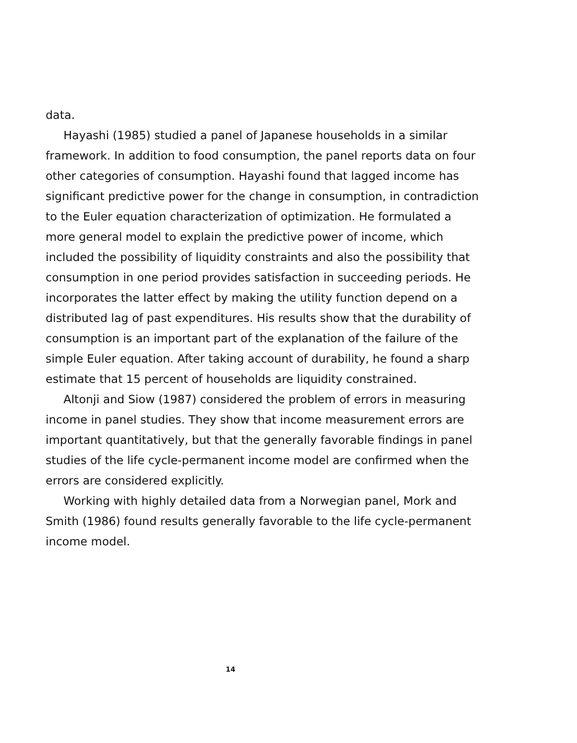data.
Hayashi (1985) studied a panel of Japanese households in a similar framework. In addition to food consumption, the panel reports data on four other categories of consumption. Hayashi found that lagged income has significant predictive power for the change in consumption, in contradiction to the Euler equation characterization of optimization. He formulated a more general model to explain the predictive power of income, which included the possibility of liquidity constraints and also the possibility that consumption in one period provides satisfaction in succeeding periods. He incorporates the latter effect by making the utility function depend on a distributed lag of past expenditures. His results show that the durability of consumption is an important part of the explanation of the failure of the simple Euler equation. After taking account of durability, he found a sharp estimate that 15 percent of households are liquidity constrained.
Altonji and Siow (1987) considered the problem of errors in measuring income in panel studies. They show that income measurement errors are important quantitatively, but that the generally favorable findings in panel studies of the life cycle-permanent income model are confirmed when the errors are considered explicitly.
Working with highly detailed data from a Norwegian panel, Mork and Smith (1986) found results generally favorable to the life cycle-permanent income model.
14